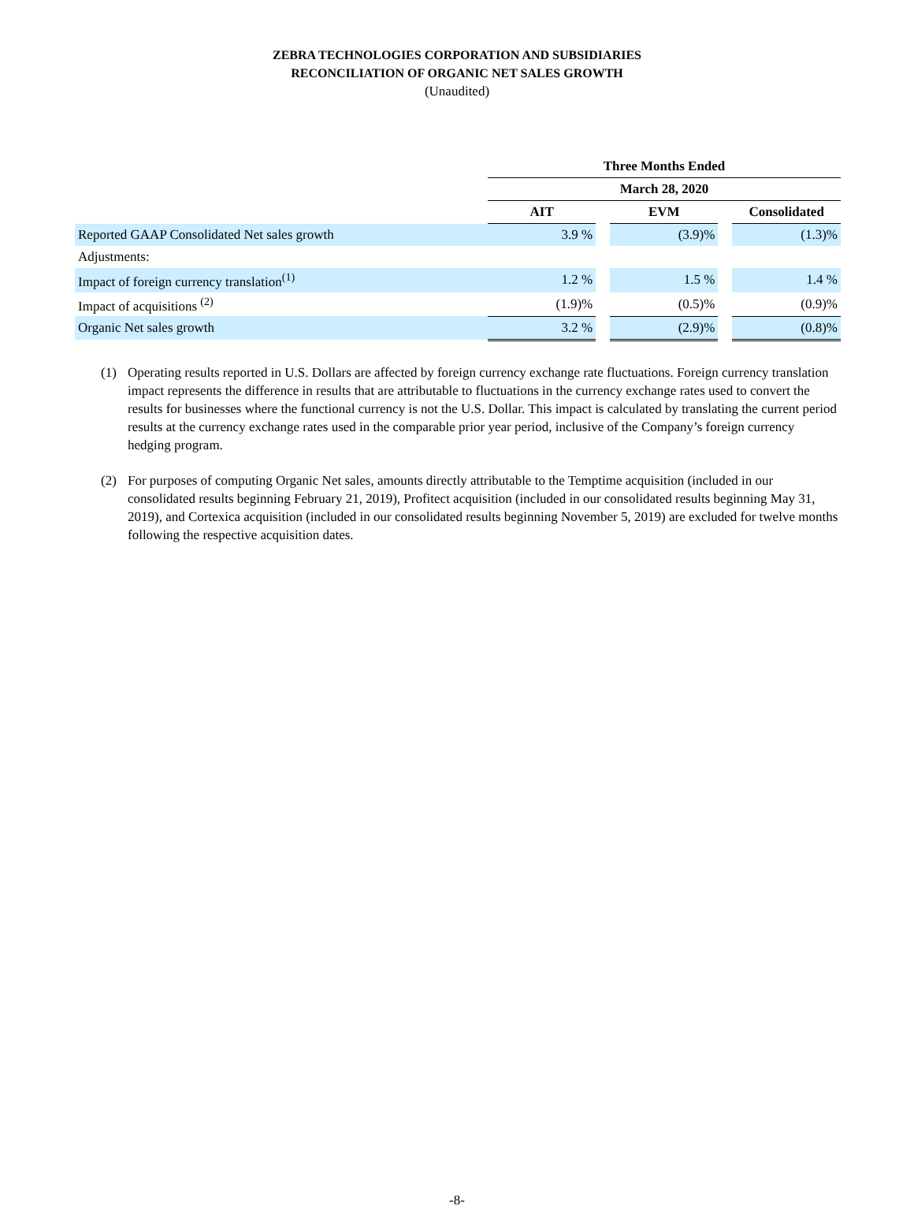ZEBRA TECHNOLOGIES CORPORATION AND SUBSIDIARIES
RECONCILIATION OF ORGANIC NET SALES GROWTH
(Unaudited)
| | Three Months Ended | | | | |
| | March 28, 2020 | | | | |
| | AIT | | EVM | | Consolidated |
| Reported GAAP Consolidated Net sales growth | 3.9 % | | (3.9)% | | (1.3)% |
| Adjustments: | | | | | |
| Impact of foreign currency translation<sup>(1)</sup> | 1.2 % | | 1.5 % | | 1.4 % |
| Impact of acquisitions <sup>(2)</sup> | (1.9)% | | (0.5)% | | (0.9)% |
| Organic Net sales growth | 3.2 % | | (2.9)% | | (0.8)% |
(1) Operating results reported in U.S. Dollars are affected by foreign currency exchange rate fluctuations. Foreign currency translation impact represents the difference in results that are attributable to fluctuations in the currency exchange rates used to convert the results for businesses where the functional currency is not the U.S. Dollar. This impact is calculated by translating the current period results at the currency exchange rates used in the comparable prior year period, inclusive of the Company’s foreign currency hedging program.
(2) For purposes of computing Organic Net sales, amounts directly attributable to the Temptime acquisition (included in our consolidated results beginning February 21, 2019), Profitect acquisition (included in our consolidated results beginning May 31, 2019), and Cortexica acquisition (included in our consolidated results beginning November 5, 2019) are excluded for twelve months following the respective acquisition dates.
-8-